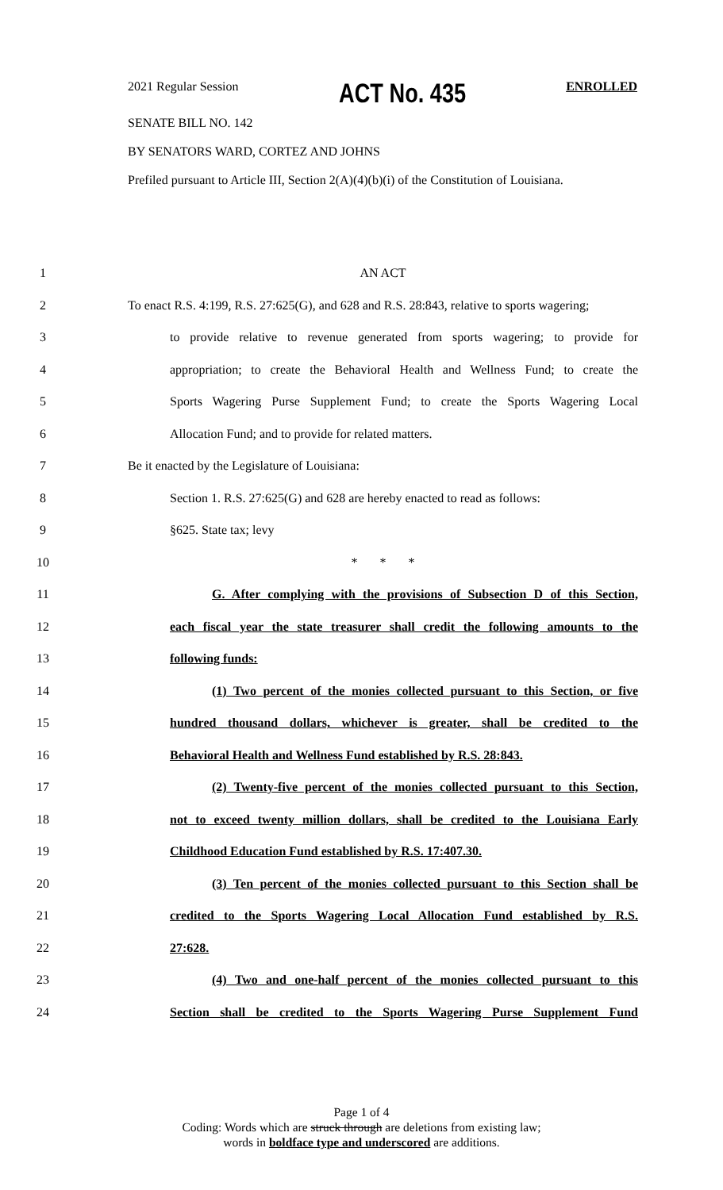2021 Regular Session ACT No. 435 ENROLLED
SENATE BILL NO. 142
BY SENATORS WARD, CORTEZ AND JOHNS
Prefiled pursuant to Article III, Section 2(A)(4)(b)(i) of the Constitution of Louisiana.
1 AN ACT
2 To enact R.S. 4:199, R.S. 27:625(G), and 628 and R.S. 28:843, relative to sports wagering;
3 to provide relative to revenue generated from sports wagering; to provide for
4 appropriation; to create the Behavioral Health and Wellness Fund; to create the
5 Sports Wagering Purse Supplement Fund; to create the Sports Wagering Local
6 Allocation Fund; and to provide for related matters.
7 Be it enacted by the Legislature of Louisiana:
8 Section 1. R.S. 27:625(G) and 628 are hereby enacted to read as follows:
9 §625. State tax; levy
10 * * *
11 G. After complying with the provisions of Subsection D of this Section,
12 each fiscal year the state treasurer shall credit the following amounts to the
13 following funds:
14 (1) Two percent of the monies collected pursuant to this Section, or five
15 hundred thousand dollars, whichever is greater, shall be credited to the
16 Behavioral Health and Wellness Fund established by R.S. 28:843.
17 (2) Twenty-five percent of the monies collected pursuant to this Section,
18 not to exceed twenty million dollars, shall be credited to the Louisiana Early
19 Childhood Education Fund established by R.S. 17:407.30.
20 (3) Ten percent of the monies collected pursuant to this Section shall be
21 credited to the Sports Wagering Local Allocation Fund established by R.S.
22 27:628.
23 (4) Two and one-half percent of the monies collected pursuant to this
24 Section shall be credited to the Sports Wagering Purse Supplement Fund
Page 1 of 4
Coding: Words which are struck through are deletions from existing law;
words in boldface type and underscored are additions.